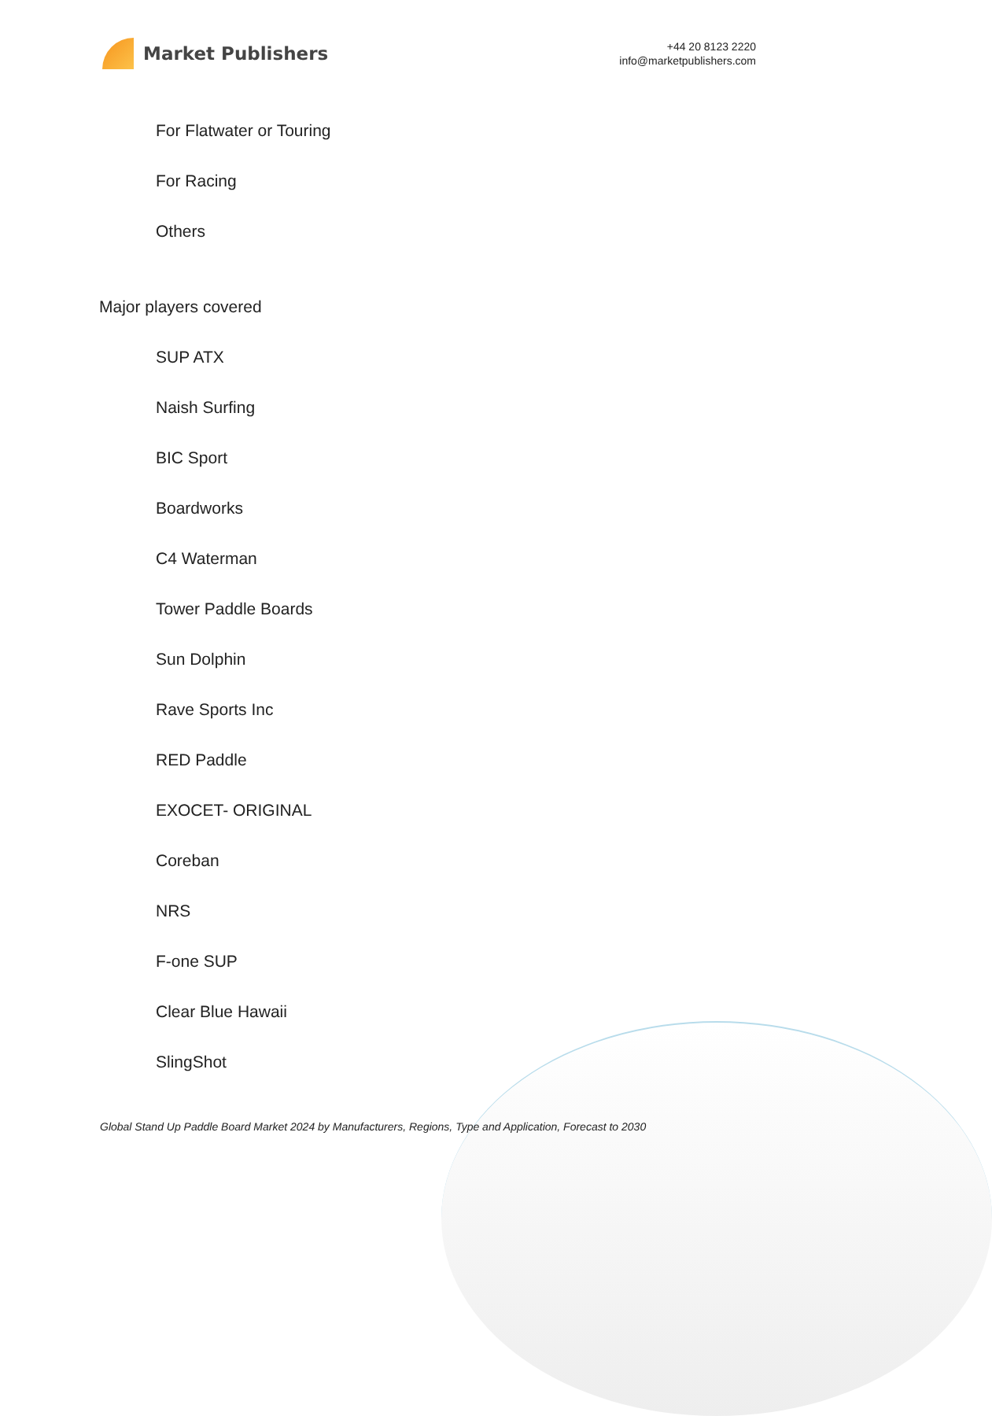Market Publishers
+44 20 8123 2220
info@marketpublishers.com
For Flatwater or Touring
For Racing
Others
Major players covered
SUP ATX
Naish Surfing
BIC Sport
Boardworks
C4 Waterman
Tower Paddle Boards
Sun Dolphin
Rave Sports Inc
RED Paddle
EXOCET- ORIGINAL
Coreban
NRS
F-one SUP
Clear Blue Hawaii
SlingShot
Global Stand Up Paddle Board Market 2024 by Manufacturers, Regions, Type and Application, Forecast to 2030